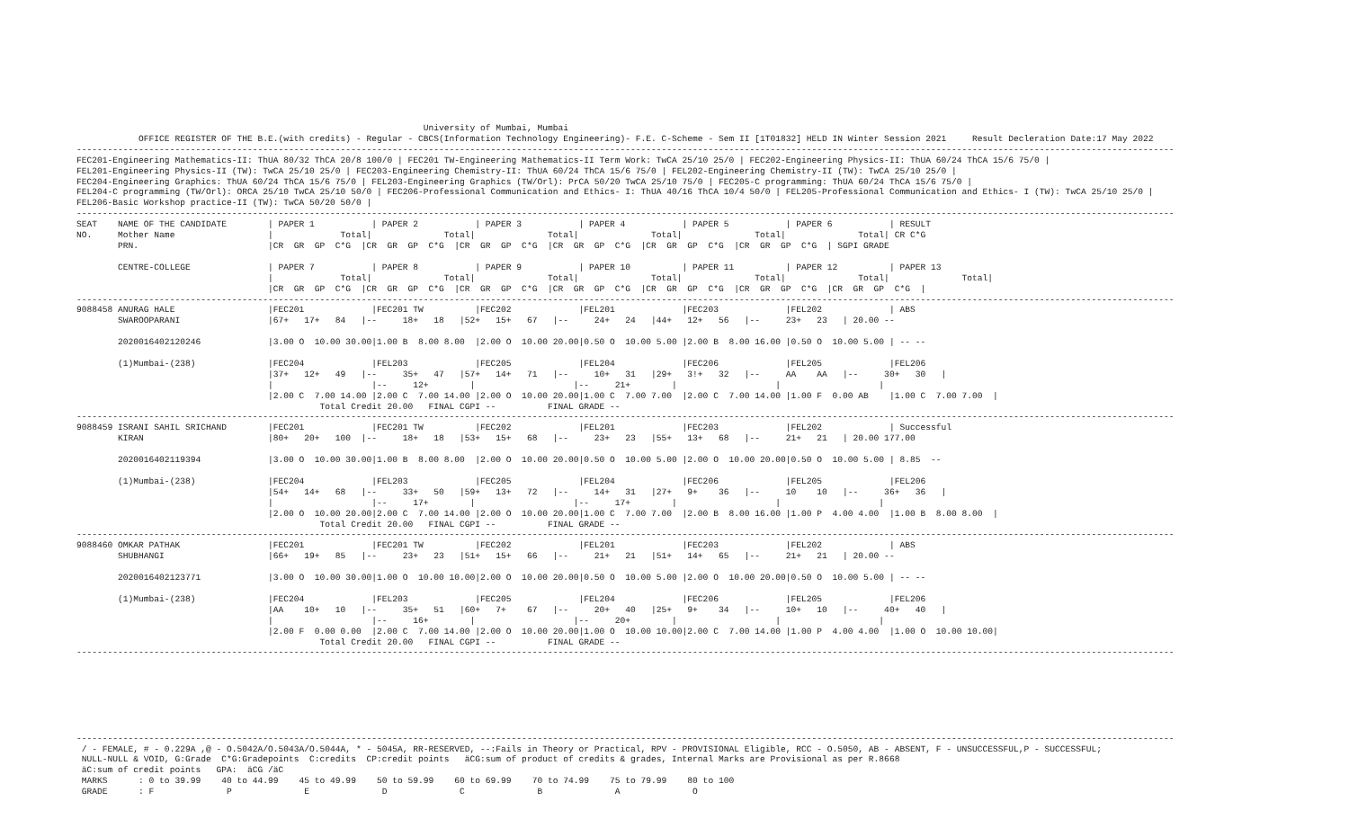University of Mumbai, Mumbai
            OFFICE REGISTER OF THE B.E.(with credits) - Regular - CBCS(Information Technology Engineering)- F.E. C-Scheme - Sem II [1T01832] HELD IN Winter Session 2021     Result Decleration Date:17 May 2022
--------------------------------------------------------------------------------------------------------------------------------------------------------------------------------------------------------------------
FEC201-Engineering Mathematics-II: ThUA 80/32 ThCA 20/8 100/0 | FEC201 TW-Engineering Mathematics-II Term Work: TwCA 25/10 25/0 | FEC202-Engineering Physics-II: ThUA 60/24 ThCA 15/6 75/0 |
FEL201-Engineering Physics-II (TW): TwCA 25/10 25/0 | FEC203-Engineering Chemistry-II: ThUA 60/24 ThCA 15/6 75/0 | FEL202-Engineering Chemistry-II (TW): TwCA 25/10 25/0 |
FEC204-Engineering Graphics: ThUA 60/24 ThCA 15/6 75/0 | FEL203-Engineering Graphics (TW/Orl): PrCA 50/20 TwCA 25/10 75/0 | FEC205-C programming: ThUA 60/24 ThCA 15/6 75/0 |
FEL204-C programming (TW/Orl): ORCA 25/10 TwCA 25/10 50/0 | FEC206-Professional Communication and Ethics- I: ThUA 40/16 ThCA 10/4 50/0 | FEL205-Professional Communication and Ethics- I (TW): TwCA 25/10 25/0 |
FEL206-Basic Workshop practice-II (TW): TwCA 50/20 50/0 |
--------------------------------------------------------------------------------------------------------------------------------------------------------------------------------------------------------------------
SEAT    NAME OF THE CANDIDATE        | PAPER 1           | PAPER 2           | PAPER 3           | PAPER 4           | PAPER 5           | PAPER 6           | RESULT
NO.     Mother Name                  |             Total|              Total|              Total|              Total|              Total|              Total| CR C*G
        PRN.                         |CR  GR  GP  C*G  |CR  GR  GP  C*G  |CR  GR  GP  C*G  |CR  GR  GP  C*G  |CR  GR  GP  C*G  |CR  GR  GP  C*G  | SGPI GRADE

        CENTRE-COLLEGE               | PAPER 7           | PAPER 8           | PAPER 9           | PAPER 10          | PAPER 11          | PAPER 12          | PAPER 13
                                     |             Total|              Total|              Total|              Total|              Total|              Total|              Total|
                                     |CR  GR  GP  C*G  |CR  GR  GP  C*G  |CR  GR  GP  C*G  |CR  GR  GP  C*G  |CR  GR  GP  C*G  |CR  GR  GP  C*G  |CR  GR  GP  C*G  |
--------------------------------------------------------------------------------------------------------------------------------------------------------------------------------------------------------------------
9088458 ANURAG HALE                  |FEC201             |FEC201 TW          |FEC202             |FEL201             |FEC203             |FEL202             | ABS
        SWAROOPARANI                 |67+   17+   84   |--     18+   18   |52+   15+   67   |--     24+   24   |44+   12+   56   |--     23+   23   | 20.00 --

        2020016402120246             |3.00 O  10.00 30.00|1.00 B  8.00 8.00  |2.00 O  10.00 20.00|0.50 O  10.00 5.00 |2.00 B  8.00 16.00 |0.50 O  10.00 5.00 | -- --

        (1)Mumbai-(238)              |FEC204             |FEL203             |FEC205             |FEL204             |FEC206             |FEL205             |FEL206
                                     |37+   12+   49   |--     35+   47   |57+   14+   71   |--     10+   31   |29+   3!+   32   |--     AA    AA   |--     30+   30   |
                                     |                   |--     12+        |                   |--     21+        |                   |                   |
                                     |2.00 C  7.00 14.00 |2.00 C  7.00 14.00 |2.00 O  10.00 20.00|1.00 C  7.00 7.00  |2.00 C  7.00 14.00 |1.00 F  0.00 AB    |1.00 C  7.00 7.00  |
                                               Total Credit 20.00   FINAL CGPI --          FINAL GRADE --
--------------------------------------------------------------------------------------------------------------------------------------------------------------------------------------------------------------------
9088459 ISRANI SAHIL SRICHAND        |FEC201             |FEC201 TW          |FEC202             |FEL201             |FEC203             |FEL202             | Successful
        KIRAN                        |80+   20+   100  |--     18+   18   |53+   15+   68   |--     23+   23   |55+   13+   68   |--     21+   21   | 20.00 177.00

        2020016402119394             |3.00 O  10.00 30.00|1.00 B  8.00 8.00  |2.00 O  10.00 20.00|0.50 O  10.00 5.00 |2.00 O  10.00 20.00|0.50 O  10.00 5.00 | 8.85  --

        (1)Mumbai-(238)              |FEC204             |FEL203             |FEC205             |FEL204             |FEC206             |FEL205             |FEL206
                                     |54+   14+   68   |--     33+   50   |59+   13+   72   |--     14+   31   |27+   9+    36   |--     10    10   |--     36+   36   |
                                     |                   |--     17+        |                   |--     17+        |                   |                   |
                                     |2.00 O  10.00 20.00|2.00 C  7.00 14.00 |2.00 O  10.00 20.00|1.00 C  7.00 7.00  |2.00 B  8.00 16.00 |1.00 P  4.00 4.00  |1.00 B  8.00 8.00  |
                                               Total Credit 20.00   FINAL CGPI --          FINAL GRADE --
--------------------------------------------------------------------------------------------------------------------------------------------------------------------------------------------------------------------
9088460 OMKAR PATHAK                 |FEC201             |FEC201 TW          |FEC202             |FEL201             |FEC203             |FEL202             | ABS
        SHUBHANGI                    |66+   19+   85   |--     23+   23   |51+   15+   66   |--     21+   21   |51+   14+   65   |--     21+   21   | 20.00 --

        2020016402123771             |3.00 O  10.00 30.00|1.00 O  10.00 10.00|2.00 O  10.00 20.00|0.50 O  10.00 5.00 |2.00 O  10.00 20.00|0.50 O  10.00 5.00 | -- --

        (1)Mumbai-(238)              |FEC204             |FEL203             |FEC205             |FEL204             |FEC206             |FEL205             |FEL206
                                     |AA    10+   10   |--     35+   51   |60+   7+    67   |--     20+   40   |25+   9+    34   |--     10+   10   |--     40+   40   |
                                     |                   |--     16+        |                   |--     20+        |                   |                   |
                                     |2.00 F  0.00 0.00  |2.00 C  7.00 14.00 |2.00 O  10.00 20.00|1.00 O  10.00 10.00|2.00 C  7.00 14.00 |1.00 P  4.00 4.00  |1.00 O  10.00 10.00|
                                               Total Credit 20.00   FINAL CGPI --          FINAL GRADE --
--------------------------------------------------------------------------------------------------------------------------------------------------------------------------------------------------------------------







--------------------------------------------------------------------------------------------------------------------------------------------------------------------------------------------------------------------
 / - FEMALE, # - 0.229A ,@ - O.5042A/O.5043A/O.5044A, * - 5045A, RR-RESERVED, --:Fails in Theory or Practical, RPV - PROVISIONAL Eligible, RCC - O.5050, AB - ABSENT, F - UNSUCCESSFUL,P - SUCCESSFUL;
 NULL-NULL & VOID, G:Grade  C*G:Gradepoints  C:credits  CP:credit points   äCG:sum of product of credits & grades, Internal Marks are Provisional as per R.8668
 äC:sum of credit points   GPA:  äCG /äC
 MARKS      : 0 to 39.99    40 to 44.99    45 to 49.99    50 to 59.99    60 to 69.99    70 to 74.99    75 to 79.99    80 to 100
 GRADE      : F              P              E              D              C              B              A              O